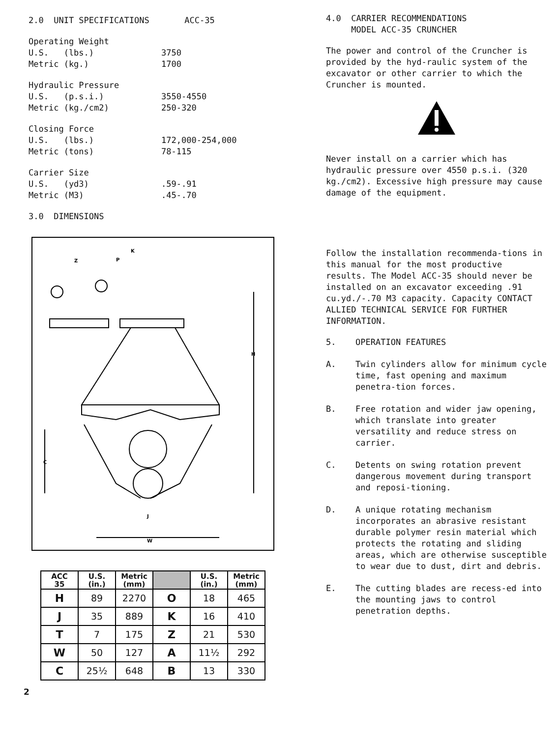2.0 UNIT SPECIFICATIONS ACC-35
Operating Weight
U.S. (lbs.) 3750
Metric (kg.) 1700
Hydraulic Pressure
U.S. (p.s.i.) 3550-4550
Metric (kg./cm2) 250-320
Closing Force
U.S. (lbs.) 172,000-254,000
Metric (tons) 78-115
Carrier Size
U.S. (yd3).59-.91
Metric (M3).45-.70
3.0 DIMENSIONS
K
Z
P
H
C
J
W
| ACC 35 | U.S. (in.) | Metric (mm) | | U.S. (in.) | Metric (mm) |
| --- | --- | --- | --- | --- | --- |
| H | 89 | 2270 | O | 18 | 465 |
| J | 35 | 889 | K | 16 | 410 |
| T | 7 | 175 | Z | 21 | 530 |
| W | 50 | 127 | A | 11½ | 292 |
| C | 25½ | 648 | B | 13 | 330 |
2
4.0 CARRIER RECOMMENDATIONS
MODEL ACC-35 CRUNCHER
The power and control of the Cruncher is provided by the hyd-raulic system of the excavator or other carrier to which the Cruncher is mounted.
Never install on a carrier which has hydraulic pressure over 4550 p.s.i. (320 kg./cm2). Excessive high pressure may cause damage of the equipment.
Follow the installation recommenda-tions in this manual for the most productive results. The Model ACC-35 should never be installed on an excavator exceeding .91 cu.yd./-.70 M3 capacity. Capacity CONTACT ALLIED TECHNICAL SERVICE FOR FURTHER INFORMATION.
5. OPERATION FEATURES
A. Twin cylinders allow for minimum cycle time, fast opening and maximum penetra-tion forces.
B. Free rotation and wider jaw opening, which translate into greater versatility and reduce stress on carrier.
C. Detents on swing rotation prevent dangerous movement during transport and reposi-tioning.
D. A unique rotating mechanism incorporates an abrasive resistant durable polymer resin material which protects the rotating and sliding areas, which are otherwise susceptible to wear due to dust, dirt and debris.
E. The cutting blades are recess-ed into the mounting jaws to control penetration depths.